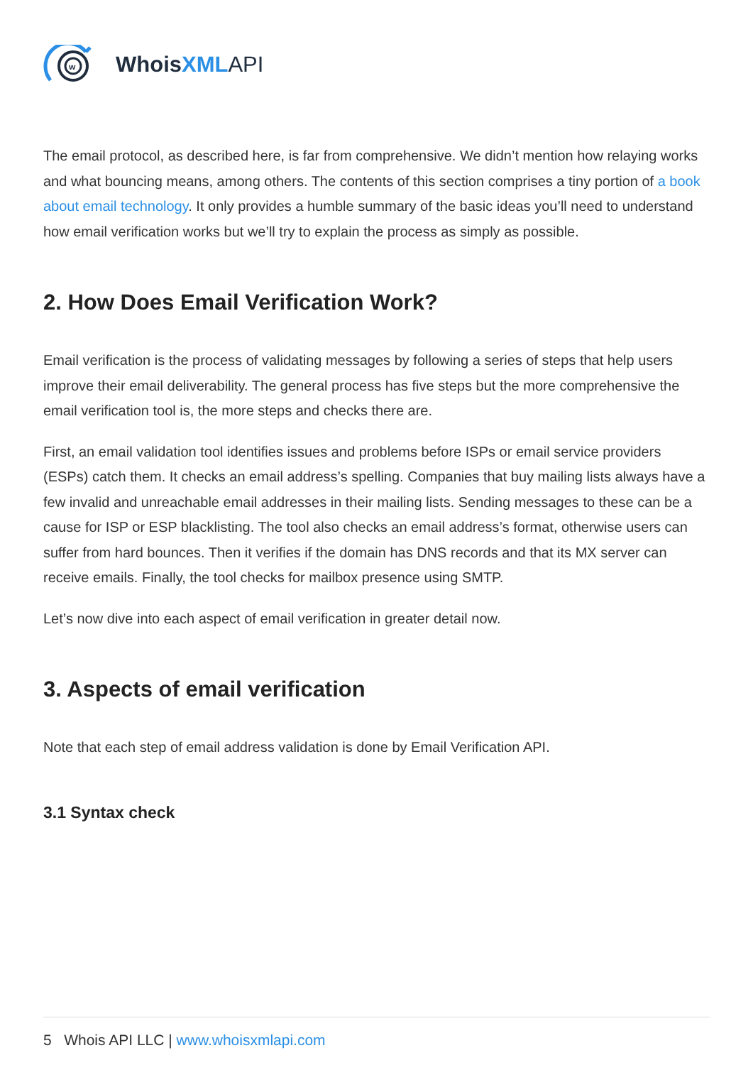w
WhoisXML API
The email protocol, as described here, is far from comprehensive. We didn’t mention how relaying works and what bouncing means, among others. The contents of this section comprises a tiny portion of a book about email technology. It only provides a humble summary of the basic ideas you’ll need to understand how email verification works but we’ll try to explain the process as simply as possible.
2. How Does Email Verification Work?
Email verification is the process of validating messages by following a series of steps that help users improve their email deliverability. The general process has five steps but the more comprehensive the email verification tool is, the more steps and checks there are.
First, an email validation tool identifies issues and problems before ISPs or email service providers (ESPs) catch them. It checks an email address’s spelling. Companies that buy mailing lists always have a few invalid and unreachable email addresses in their mailing lists. Sending messages to these can be a cause for ISP or ESP blacklisting. The tool also checks an email address’s format, otherwise users can suffer from hard bounces. Then it verifies if the domain has DNS records and that its MX server can receive emails. Finally, the tool checks for mailbox presence using SMTP.
Let’s now dive into each aspect of email verification in greater detail now.
3. Aspects of email verification
Note that each step of email address validation is done by Email Verification API.
3.1 Syntax check
5 Whois API LLC | www.whoisxmlapi.com